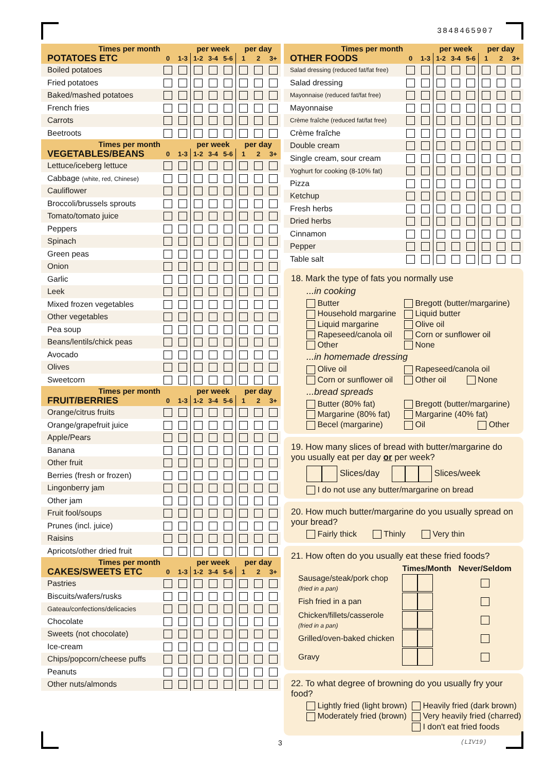3848465907
| Times per month | | | per week | | | per day | | |
| POTATOES ETC | 0 | 1-3 | 1-2 | 3-4 | 5-6 | 1 | 2 | 3+ |
| Boiled potatoes | | | | | | | | |
| Fried potatoes | | | | | | | | |
| Baked/mashed potatoes | | | | | | | | |
| French fries | | | | | | | | |
| Carrots | | | | | | | | |
| Beetroots | | | | | | | | |
| Times per month | | | per week | | | per day | | |
| VEGETABLES/BEANS | 0 | 1-3 | 1-2 | 3-4 | 5-6 | 1 | 2 | 3+ |
| Lettuce/iceberg lettuce | | | | | | | | |
| Cabbage (white, red, Chinese) | | | | | | | | |
| Cauliflower | | | | | | | | |
| Broccoli/brussels sprouts | | | | | | | | |
| Tomato/tomato juice | | | | | | | | |
| Peppers | | | | | | | | |
| Spinach | | | | | | | | |
| Green peas | | | | | | | | |
| Onion | | | | | | | | |
| Garlic | | | | | | | | |
| Leek | | | | | | | | |
| Mixed frozen vegetables | | | | | | | | |
| Other vegetables | | | | | | | | |
| Pea soup | | | | | | | | |
| Beans/lentils/chick peas | | | | | | | | |
| Avocado | | | | | | | | |
| Olives | | | | | | | | |
| Sweetcorn | | | | | | | | |
| Times per month | | | per week | | | per day | | |
| FRUIT/BERRIES | 0 | 1-3 | 1-2 | 3-4 | 5-6 | 1 | 2 | 3+ |
| Orange/citrus fruits | | | | | | | | |
| Orange/grapefruit juice | | | | | | | | |
| Apple/Pears | | | | | | | | |
| Banana | | | | | | | | |
| Other fruit | | | | | | | | |
| Berries (fresh or frozen) | | | | | | | | |
| Lingonberry jam | | | | | | | | |
| Other jam | | | | | | | | |
| Fruit fool/soups | | | | | | | | |
| Prunes (incl. juice) | | | | | | | | |
| Raisins | | | | | | | | |
| Apricots/other dried fruit | | | | | | | | |
| Times per month | | | per week | | | per day | | |
| CAKES/SWEETS ETC | 0 | 1-3 | 1-2 | 3-4 | 5-6 | 1 | 2 | 3+ |
| Pastries | | | | | | | | |
| Biscuits/wafers/rusks | | | | | | | | |
| Gateau/confections/delicacies | | | | | | | | |
| Chocolate | | | | | | | | |
| Sweets (not chocolate) | | | | | | | | |
| Ice-cream | | | | | | | | |
| Chips/popcorn/cheese puffs | | | | | | | | |
| Peanuts | | | | | | | | |
| Other nuts/almonds | | | | | | | | |
| Times per month | | | per week | | | per day | | |
| OTHER FOODS | 0 | 1-3 | 1-2 | 3-4 | 5-6 | 1 | 2 | 3+ |
| Salad dressing (reduced fat/fat free) | | | | | | | | |
| Salad dressing | | | | | | | | |
| Mayonnaise (reduced fat/fat free) | | | | | | | | |
| Mayonnaise | | | | | | | | |
| Crème fraîche (reduced fat/fat free) | | | | | | | | |
| Crème fraîche | | | | | | | | |
| Double cream | | | | | | | | |
| Single cream, sour cream | | | | | | | | |
| Yoghurt for cooking (8-10% fat) | | | | | | | | |
| Pizza | | | | | | | | |
| Ketchup | | | | | | | | |
| Fresh herbs | | | | | | | | |
| Dried herbs | | | | | | | | |
| Cinnamon | | | | | | | | |
| Pepper | | | | | | | | |
| Table salt | | | | | | | | |
18. Mark the type of fats you normally use
...in cooking
Butter Bregott (butter/margarine) Household margarine Liquid butter Liquid margarine Olive oil Rapeseed/canola oil Corn or sunflower oil Other None
...in homemade dressing
Olive oil Rapeseed/canola oil Corn or sunflower oil Other oil None
...bread spreads
Butter (80% fat) Bregott (butter/margarine) Margarine (80% fat) Margarine (40% fat) Becel (margarine) Oil Other
19. How many slices of bread with butter/margarine do you usually eat per day or per week?
Slices/day Slices/week
I do not use any butter/margarine on bread
20. How much butter/margarine do you usually spread on your bread?
Fairly thick Thinly Very thin
21. How often do you usually eat these fried foods?
| | Times/Month | Never/Seldom |
| --- | --- | --- |
| Sausage/steak/pork chop (fried in a pan) | | |
| Fish fried in a pan | | |
| Chicken/fillets/casserole (fried in a pan) | | |
| Grilled/oven-baked chicken | | |
| Gravy | | |
22. To what degree of browning do you usually fry your food?
Lightly fried (light brown) Heavily fried (dark brown) Moderately fried (brown) Very heavily fried (charred) I don't eat fried foods
3 (LIV19)